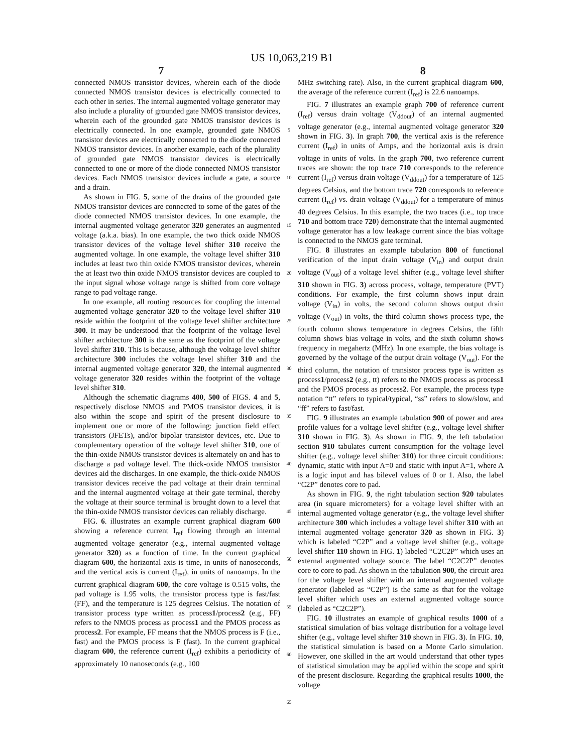US 10,063,219 B1
7 8
connected NMOS transistor devices, wherein each of the diode connected NMOS transistor devices is electrically connected to each other in series. The internal augmented voltage generator may also include a plurality of grounded gate NMOS transistor devices, wherein each of the grounded gate NMOS transistor devices is electrically connected. In one example, grounded gate NMOS transistor devices are electrically connected to the diode connected NMOS transistor devices. In another example, each of the plurality of grounded gate NMOS transistor devices is electrically connected to one or more of the diode connected NMOS transistor devices. Each NMOS transistor devices include a gate, a source and a drain.
As shown in FIG. 5, some of the drains of the grounded gate NMOS transistor devices are connected to some of the gates of the diode connected NMOS transistor devices. In one example, the internal augmented voltage generator 320 generates an augmented voltage (a.k.a. bias). In one example, the two thick oxide NMOS transistor devices of the voltage level shifter 310 receive the augmented voltage. In one example, the voltage level shifter 310 includes at least two thin oxide NMOS transistor devices, wherein the at least two thin oxide NMOS transistor devices are coupled to the input signal whose voltage range is shifted from core voltage range to pad voltage range.
In one example, all routing resources for coupling the internal augmented voltage generator 320 to the voltage level shifter 310 reside within the footprint of the voltage level shifter architecture 300. It may be understood that the footprint of the voltage level shifter architecture 300 is the same as the footprint of the voltage level shifter 310. This is because, although the voltage level shifter architecture 300 includes the voltage level shifter 310 and the internal augmented voltage generator 320, the internal augmented voltage generator 320 resides within the footprint of the voltage level shifter 310.
Although the schematic diagrams 400, 500 of FIGS. 4 and 5, respectively disclose NMOS and PMOS transistor devices, it is also within the scope and spirit of the present disclosure to implement one or more of the following: junction field effect transistors (JFETs), and/or bipolar transistor devices, etc. Due to complementary operation of the voltage level shifter 310, one of the thin-oxide NMOS transistor devices is alternately on and has to discharge a pad voltage level. The thick-oxide NMOS transistor devices aid the discharges. In one example, the thick-oxide NMOS transistor devices receive the pad voltage at their drain terminal and the internal augmented voltage at their gate terminal, thereby the voltage at their source terminal is brought down to a level that the thin-oxide NMOS transistor devices can reliably discharge.
FIG. 6. illustrates an example current graphical diagram 600 showing a reference current I<sub>ref</sub> flowing through an internal augmented voltage generator (e.g., internal augmented voltage generator 320) as a function of time. In the current graphical diagram 600, the horizontal axis is time, in units of nanoseconds, and the vertical axis is current (I<sub>ref</sub>), in units of nanoamps. In the current graphical diagram 600, the core voltage is 0.515 volts, the pad voltage is 1.95 volts, the transistor process type is fast/fast (FF), and the temperature is 125 degrees Celsius. The notation of transistor process type written as process1/process2 (e.g., FF) refers to the NMOS process as process1 and the PMOS process as process2. For example, FF means that the NMOS process is F (i.e., fast) and the PMOS process is F (fast). In the current graphical diagram 600, the reference current (I<sub>ref</sub>) exhibits a periodicity of approximately 10 nanoseconds (e.g., 100
5
10
15
20
25
30
35
40
45
50
55
60
65
MHz switching rate). Also, in the current graphical diagram 600, the average of the reference current (I<sub>ref</sub>) is 22.6 nanoamps.
FIG. 7 illustrates an example graph 700 of reference current (I<sub>ref</sub>) versus drain voltage (V<sub>ddout</sub>) of an internal augmented voltage generator (e.g., internal augmented voltage generator 320 shown in FIG. 3). In graph 700, the vertical axis is the reference current (I<sub>ref</sub>) in units of Amps, and the horizontal axis is drain voltage in units of volts. In the graph 700, two reference current traces are shown: the top trace 710 corresponds to the reference current (I<sub>ref</sub>) versus drain voltage (V<sub>ddout</sub>) for a temperature of 125 degrees Celsius, and the bottom trace 720 corresponds to reference current (I<sub>ref</sub>) vs. drain voltage (V<sub>ddout</sub>) for a temperature of minus 40 degrees Celsius. In this example, the two traces (i.e., top trace 710 and bottom trace 720) demonstrate that the internal augmented voltage generator has a low leakage current since the bias voltage is connected to the NMOS gate terminal.
FIG. 8 illustrates an example tabulation 800 of functional verification of the input drain voltage (V<sub>in</sub>) and output drain voltage (V<sub>out</sub>) of a voltage level shifter (e.g., voltage level shifter 310 shown in FIG. 3) across process, voltage, temperature (PVT) conditions. For example, the first column shows input drain voltage (V<sub>in</sub>) in volts, the second column shows output drain voltage (V<sub>out</sub>) in volts, the third column shows process type, the fourth column shows temperature in degrees Celsius, the fifth column shows bias voltage in volts, and the sixth column shows frequency in megahertz (MHz). In one example, the bias voltage is governed by the voltage of the output drain voltage (V<sub>out</sub>). For the third column, the notation of transistor process type is written as process1/process2 (e.g., tt) refers to the NMOS process as process1 and the PMOS process as process2. For example, the process type notation “tt” refers to typical/typical, “ss” refers to slow/slow, and “ff” refers to fast/fast.
FIG. 9 illustrates an example tabulation 900 of power and area profile values for a voltage level shifter (e.g., voltage level shifter 310 shown in FIG. 3). As shown in FIG. 9, the left tabulation section 910 tabulates current consumption for the voltage level shifter (e.g., voltage level shifter 310) for three circuit conditions: dynamic, static with input A=0 and static with input A=1, where A is a logic input and has bilevel values of 0 or 1. Also, the label “C2P” denotes core to pad.
As shown in FIG. 9, the right tabulation section 920 tabulates area (in square micrometers) for a voltage level shifter with an internal augmented voltage generator (e.g., the voltage level shifter architecture 300 which includes a voltage level shifter 310 with an internal augmented voltage generator 320 as shown in FIG. 3) which is labeled “C2P” and a voltage level shifter (e.g., voltage level shifter 110 shown in FIG. 1) labeled “C2C2P” which uses an external augmented voltage source. The label “C2C2P” denotes core to core to pad. As shown in the tabulation 900, the circuit area for the voltage level shifter with an internal augmented voltage generator (labeled as “C2P”) is the same as that for the voltage level shifter which uses an external augmented voltage source (labeled as “C2C2P”).
FIG. 10 illustrates an example of graphical results 1000 of a statistical simulation of bias voltage distribution for a voltage level shifter (e.g., voltage level shifter 310 shown in FIG. 3). In FIG. 10, the statistical simulation is based on a Monte Carlo simulation. However, one skilled in the art would understand that other types of statistical simulation may be applied within the scope and spirit of the present disclosure. Regarding the graphical results 1000, the voltage